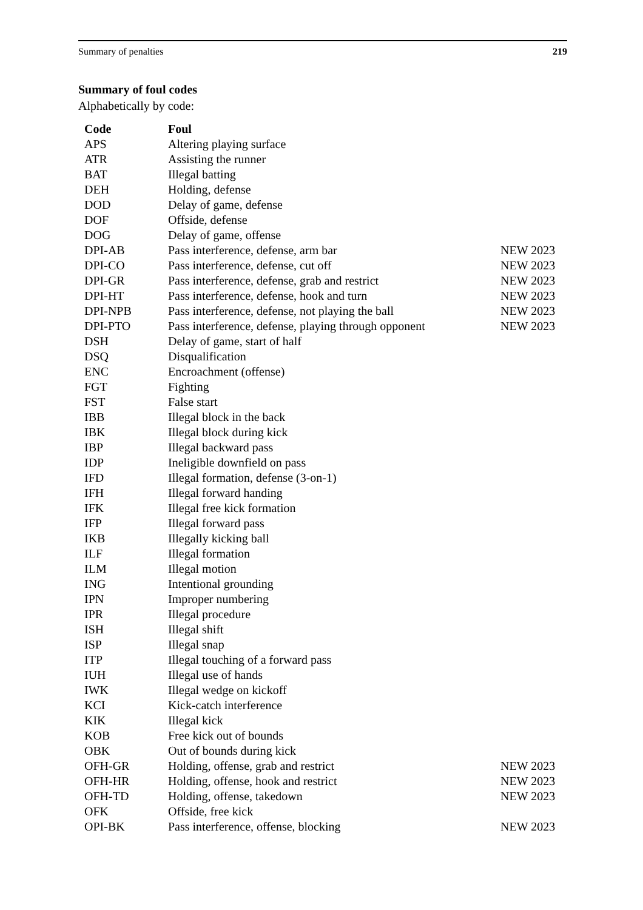Summary of penalties 219
Summary of foul codes
Alphabetically by code:
| Code | Foul | |
| --- | --- | --- |
| APS | Altering playing surface | |
| ATR | Assisting the runner | |
| BAT | Illegal batting | |
| DEH | Holding, defense | |
| DOD | Delay of game, defense | |
| DOF | Offside, defense | |
| DOG | Delay of game, offense | |
| DPI-AB | Pass interference, defense, arm bar | NEW 2023 |
| DPI-CO | Pass interference, defense, cut off | NEW 2023 |
| DPI-GR | Pass interference, defense, grab and restrict | NEW 2023 |
| DPI-HT | Pass interference, defense, hook and turn | NEW 2023 |
| DPI-NPB | Pass interference, defense, not playing the ball | NEW 2023 |
| DPI-PTO | Pass interference, defense, playing through opponent | NEW 2023 |
| DSH | Delay of game, start of half | |
| DSQ | Disqualification | |
| ENC | Encroachment (offense) | |
| FGT | Fighting | |
| FST | False start | |
| IBB | Illegal block in the back | |
| IBK | Illegal block during kick | |
| IBP | Illegal backward pass | |
| IDP | Ineligible downfield on pass | |
| IFD | Illegal formation, defense (3-on-1) | |
| IFH | Illegal forward handing | |
| IFK | Illegal free kick formation | |
| IFP | Illegal forward pass | |
| IKB | Illegally kicking ball | |
| ILF | Illegal formation | |
| ILM | Illegal motion | |
| ING | Intentional grounding | |
| IPN | Improper numbering | |
| IPR | Illegal procedure | |
| ISH | Illegal shift | |
| ISP | Illegal snap | |
| ITP | Illegal touching of a forward pass | |
| IUH | Illegal use of hands | |
| IWK | Illegal wedge on kickoff | |
| KCI | Kick-catch interference | |
| KIK | Illegal kick | |
| KOB | Free kick out of bounds | |
| OBK | Out of bounds during kick | |
| OFH-GR | Holding, offense, grab and restrict | NEW 2023 |
| OFH-HR | Holding, offense, hook and restrict | NEW 2023 |
| OFH-TD | Holding, offense, takedown | NEW 2023 |
| OFK | Offside, free kick | |
| OPI-BK | Pass interference, offense, blocking | NEW 2023 |